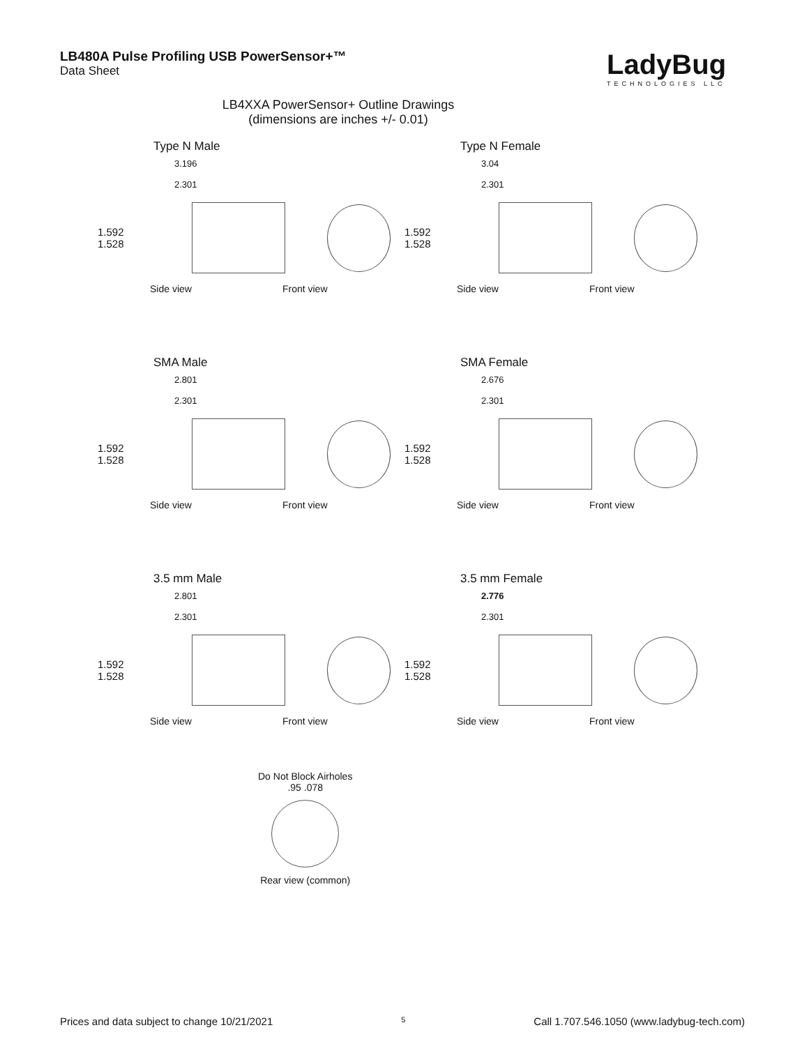LB480A Pulse Profiling USB PowerSensor+™
Data Sheet
LadyBug
TECHNOLOGIES LLC
LB4XXA PowerSensor+ Outline Drawings
(dimensions are inches +/- 0.01)
Type N Male
3.196
2.301
1.592 1.528
Side view Front view
Type N Female
3.04
2.301
1.592 1.528
Side view Front view
SMA Male
2.801
2.301
1.592 1.528
Side view Front view
SMA Female
2.676
2.301
1.592 1.528
Side view Front view
3.5 mm Male
2.801
2.301
1.592 1.528
Side view Front view
3.5 mm Female
2.776
2.301
1.592 1.528
Side view Front view
Do Not Block Airholes
.95 .078
Rear view (common)
Prices and data subject to change 10/21/2021 5 Call 1.707.546.1050 (www.ladybug-tech.com)